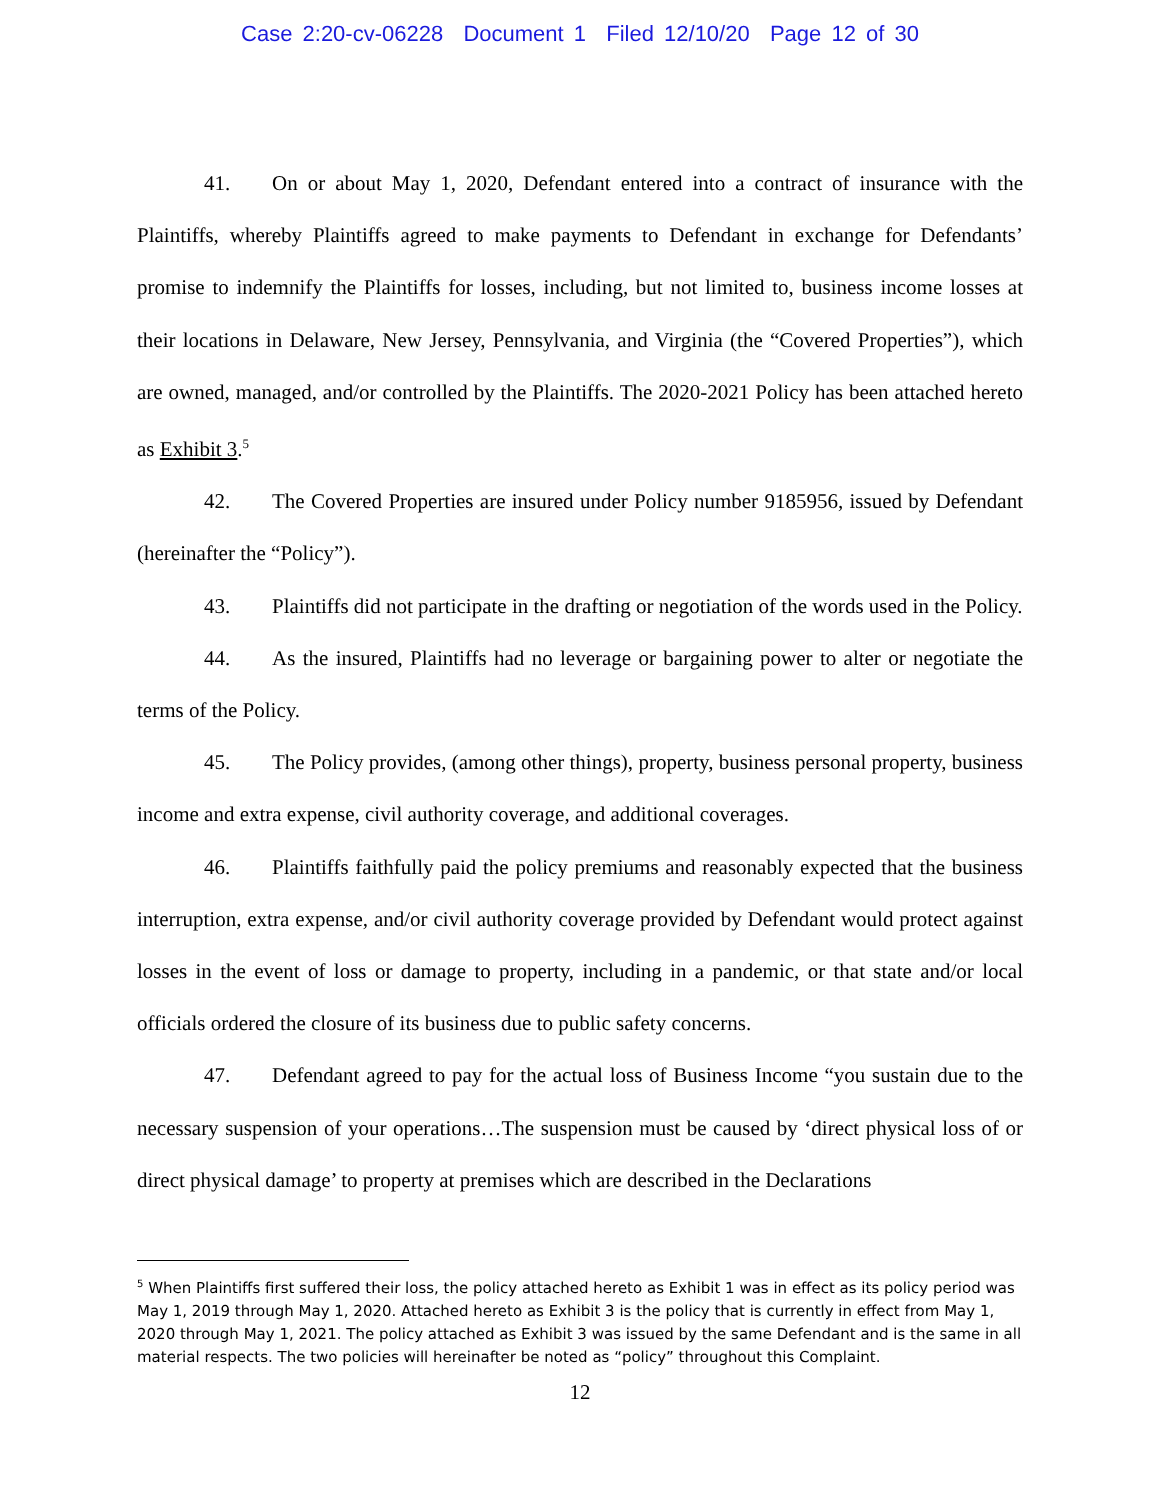Case 2:20-cv-06228 Document 1 Filed 12/10/20 Page 12 of 30
41. On or about May 1, 2020, Defendant entered into a contract of insurance with the Plaintiffs, whereby Plaintiffs agreed to make payments to Defendant in exchange for Defendants’ promise to indemnify the Plaintiffs for losses, including, but not limited to, business income losses at their locations in Delaware, New Jersey, Pennsylvania, and Virginia (the “Covered Properties”), which are owned, managed, and/or controlled by the Plaintiffs. The 2020-2021 Policy has been attached hereto as Exhibit 3.<sup>5</sup>
42. The Covered Properties are insured under Policy number 9185956, issued by Defendant (hereinafter the “Policy”).
43. Plaintiffs did not participate in the drafting or negotiation of the words used in the Policy.
44. As the insured, Plaintiffs had no leverage or bargaining power to alter or negotiate the terms of the Policy.
45. The Policy provides, (among other things), property, business personal property, business income and extra expense, civil authority coverage, and additional coverages.
46. Plaintiffs faithfully paid the policy premiums and reasonably expected that the business interruption, extra expense, and/or civil authority coverage provided by Defendant would protect against losses in the event of loss or damage to property, including in a pandemic, or that state and/or local officials ordered the closure of its business due to public safety concerns.
47. Defendant agreed to pay for the actual loss of Business Income “you sustain due to the necessary suspension of your operations…The suspension must be caused by ‘direct physical loss of or direct physical damage’ to property at premises which are described in the Declarations
<sup>5</sup> When Plaintiffs first suffered their loss, the policy attached hereto as Exhibit 1 was in effect as its policy period was May 1, 2019 through May 1, 2020. Attached hereto as Exhibit 3 is the policy that is currently in effect from May 1, 2020 through May 1, 2021. The policy attached as Exhibit 3 was issued by the same Defendant and is the same in all material respects. The two policies will hereinafter be noted as “policy” throughout this Complaint.
12